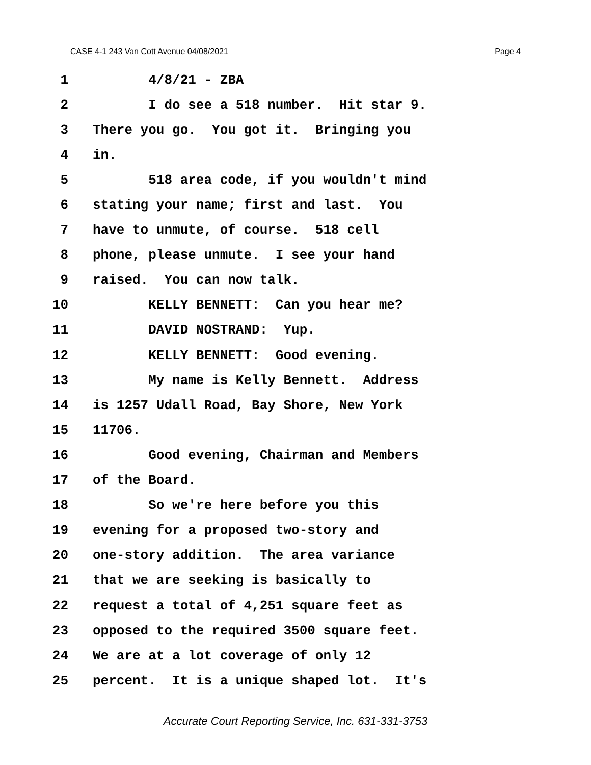CASE 4-1 243 Van Cott Avenue 04/08/2021 Page 4
1 4/8/21 - ZBA
2 I do see a 518 number. Hit star 9.
3 There you go. You got it. Bringing you
4 in.
5 518 area code, if you wouldn't mind
6 stating your name; first and last. You
7 have to unmute, of course. 518 cell
8 phone, please unmute. I see your hand
9 raised. You can now talk.
10 KELLY BENNETT: Can you hear me?
11 DAVID NOSTRAND: Yup.
12 KELLY BENNETT: Good evening.
13 My name is Kelly Bennett. Address
14 is 1257 Udall Road, Bay Shore, New York
15 11706.
16 Good evening, Chairman and Members
17 of the Board.
18 So we're here before you this
19 evening for a proposed two-story and
20 one-story addition. The area variance
21 that we are seeking is basically to
22 request a total of 4,251 square feet as
23 opposed to the required 3500 square feet.
24 We are at a lot coverage of only 12
25 percent. It is a unique shaped lot. It's
Accurate Court Reporting Service, Inc. 631-331-3753